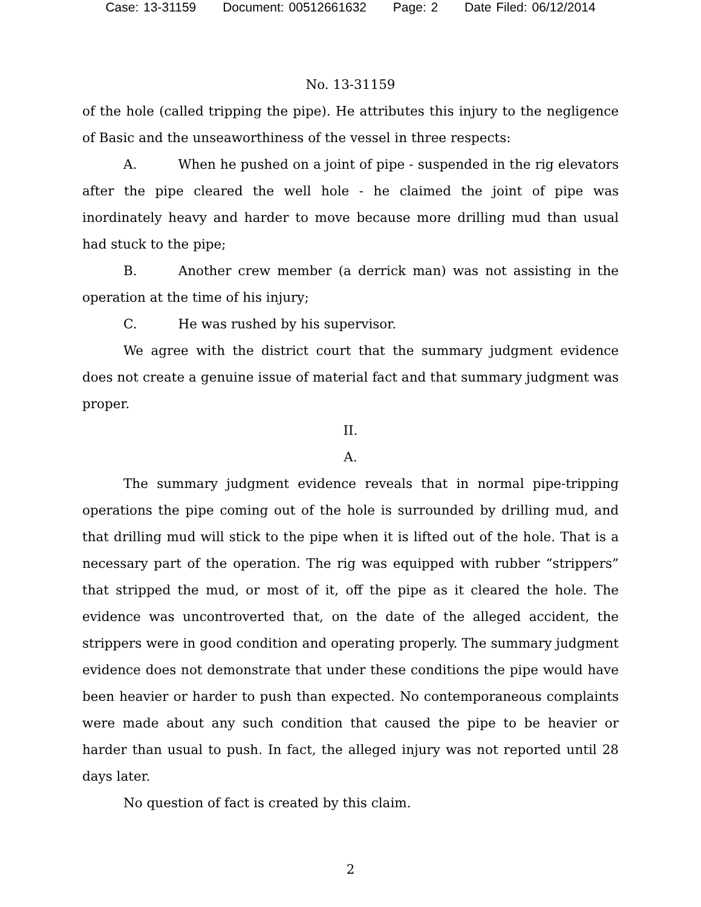Case: 13-31159 Document: 00512661632 Page: 2 Date Filed: 06/12/2014
No. 13-31159
of the hole (called tripping the pipe). He attributes this injury to the negligence of Basic and the unseaworthiness of the vessel in three respects:
A. When he pushed on a joint of pipe - suspended in the rig elevators after the pipe cleared the well hole - he claimed the joint of pipe was inordinately heavy and harder to move because more drilling mud than usual had stuck to the pipe;
B. Another crew member (a derrick man) was not assisting in the operation at the time of his injury;
C. He was rushed by his supervisor.
We agree with the district court that the summary judgment evidence does not create a genuine issue of material fact and that summary judgment was proper.
II.
A.
The summary judgment evidence reveals that in normal pipe-tripping operations the pipe coming out of the hole is surrounded by drilling mud, and that drilling mud will stick to the pipe when it is lifted out of the hole. That is a necessary part of the operation. The rig was equipped with rubber “strippers” that stripped the mud, or most of it, off the pipe as it cleared the hole. The evidence was uncontroverted that, on the date of the alleged accident, the strippers were in good condition and operating properly. The summary judgment evidence does not demonstrate that under these conditions the pipe would have been heavier or harder to push than expected. No contemporaneous complaints were made about any such condition that caused the pipe to be heavier or harder than usual to push. In fact, the alleged injury was not reported until 28 days later.
No question of fact is created by this claim.
2